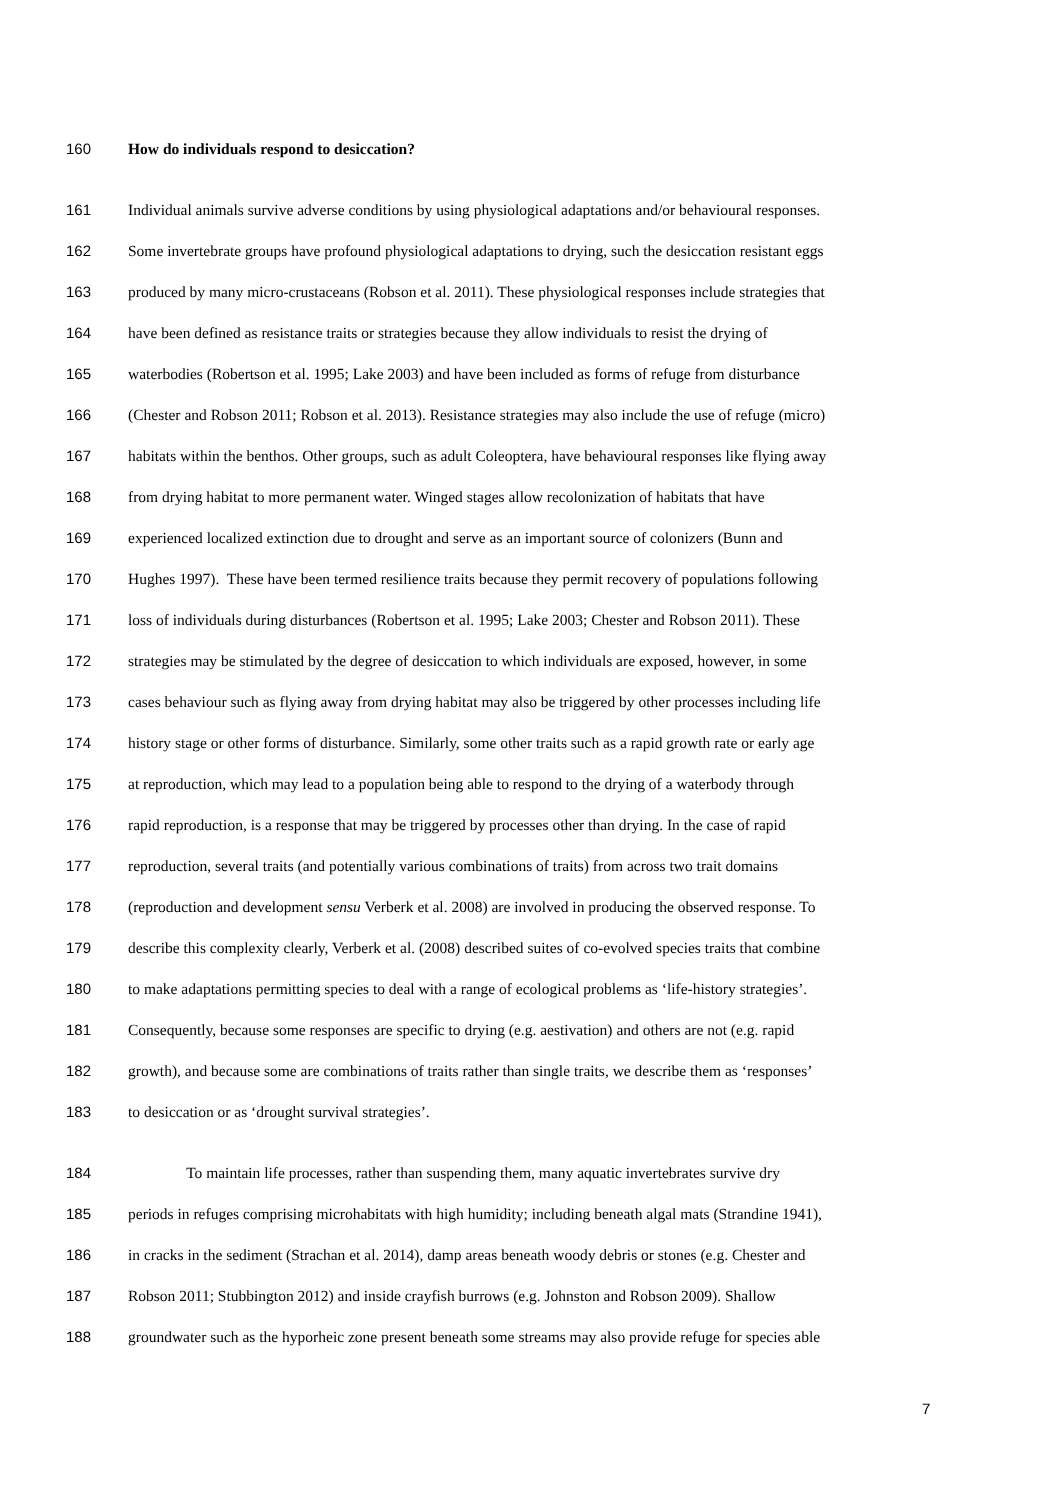160 How do individuals respond to desiccation?
161 Individual animals survive adverse conditions by using physiological adaptations and/or behavioural responses.
162 Some invertebrate groups have profound physiological adaptations to drying, such the desiccation resistant eggs
163 produced by many micro-crustaceans (Robson et al. 2011). These physiological responses include strategies that
164 have been defined as resistance traits or strategies because they allow individuals to resist the drying of
165 waterbodies (Robertson et al. 1995; Lake 2003) and have been included as forms of refuge from disturbance
166 (Chester and Robson 2011; Robson et al. 2013). Resistance strategies may also include the use of refuge (micro)
167 habitats within the benthos. Other groups, such as adult Coleoptera, have behavioural responses like flying away
168 from drying habitat to more permanent water. Winged stages allow recolonization of habitats that have
169 experienced localized extinction due to drought and serve as an important source of colonizers (Bunn and
170 Hughes 1997). These have been termed resilience traits because they permit recovery of populations following
171 loss of individuals during disturbances (Robertson et al. 1995; Lake 2003; Chester and Robson 2011). These
172 strategies may be stimulated by the degree of desiccation to which individuals are exposed, however, in some
173 cases behaviour such as flying away from drying habitat may also be triggered by other processes including life
174 history stage or other forms of disturbance. Similarly, some other traits such as a rapid growth rate or early age
175 at reproduction, which may lead to a population being able to respond to the drying of a waterbody through
176 rapid reproduction, is a response that may be triggered by processes other than drying. In the case of rapid
177 reproduction, several traits (and potentially various combinations of traits) from across two trait domains
178 (reproduction and development sensu Verberk et al. 2008) are involved in producing the observed response. To
179 describe this complexity clearly, Verberk et al. (2008) described suites of co-evolved species traits that combine
180 to make adaptations permitting species to deal with a range of ecological problems as ‘life-history strategies’.
181 Consequently, because some responses are specific to drying (e.g. aestivation) and others are not (e.g. rapid
182 growth), and because some are combinations of traits rather than single traits, we describe them as ‘responses’
183 to desiccation or as ‘drought survival strategies’.
184 To maintain life processes, rather than suspending them, many aquatic invertebrates survive dry
185 periods in refuges comprising microhabitats with high humidity; including beneath algal mats (Strandine 1941),
186 in cracks in the sediment (Strachan et al. 2014), damp areas beneath woody debris or stones (e.g. Chester and
187 Robson 2011; Stubbington 2012) and inside crayfish burrows (e.g. Johnston and Robson 2009). Shallow
188 groundwater such as the hyporheic zone present beneath some streams may also provide refuge for species able
7